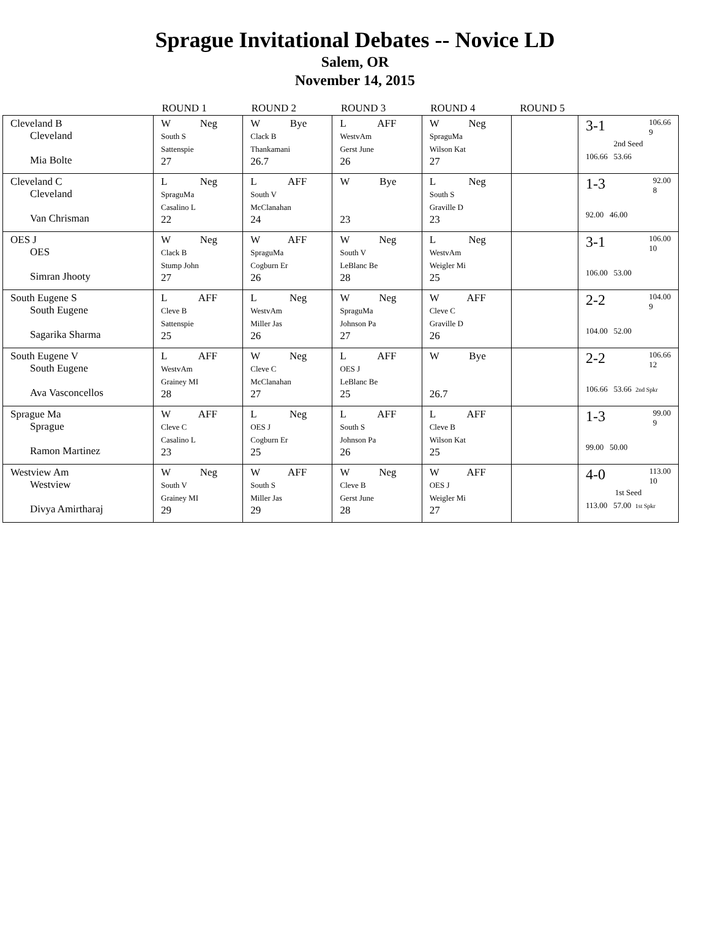Sprague Invitational Debates -- Novice LD
Salem, OR
November 14, 2015
| | ROUND 1 | ROUND 2 | ROUND 3 | ROUND 4 | ROUND 5 | |
| --- | --- | --- | --- | --- | --- | --- |
| Cleveland B Cleveland Mia Bolte | W Neg South S Sattenspie 27 | W Bye Clack B Thankamani 26.7 | L AFF WestvAm Gerst June 26 | W Neg SpraguMa Wilson Kat 27 | | 3-1 106.66 9 2nd Seed 106.66 53.66 |
| Cleveland C Cleveland Van Chrisman | L Neg SpraguMa Casalino L 22 | L AFF South V McClanahan 24 | W Bye 23 | L Neg South S Graville D 23 | | 1-3 92.00 8 92.00 46.00 |
| OES J OES Simran Jhooty | W Neg Clack B Stump John 27 | W AFF SpraguMa Cogburn Er 26 | W Neg South V LeBlanc Be 28 | L Neg WestvAm Weigler Mi 25 | | 3-1 106.00 10 106.00 53.00 |
| South Eugene S South Eugene Sagarika Sharma | L AFF Cleve B Sattenspie 25 | L Neg WestvAm Miller Jas 26 | W Neg SpraguMa Johnson Pa 27 | W AFF Cleve C Graville D 26 | | 2-2 104.00 9 104.00 52.00 |
| South Eugene V South Eugene Ava Vasconcellos | L AFF WestvAm Grainey MI 28 | W Neg Cleve C McClanahan 27 | L AFF OES J LeBlanc Be 25 | W Bye 26.7 | | 2-2 106.66 12 106.66 53.66 2nd Spkr |
| Sprague Ma Sprague Ramon Martinez | W AFF Cleve C Casalino L 23 | L Neg OES J Cogburn Er 25 | L AFF South S Johnson Pa 26 | L AFF Cleve B Wilson Kat 25 | | 1-3 99.00 9 99.00 50.00 |
| Westview Am Westview Divya Amirtharaj | W Neg South V Grainey MI 29 | W AFF South S Miller Jas 29 | W Neg Cleve B Gerst June 28 | W AFF OES J Weigler Mi 27 | | 4-0 113.00 10 1st Seed 113.00 57.00 1st Spkr |